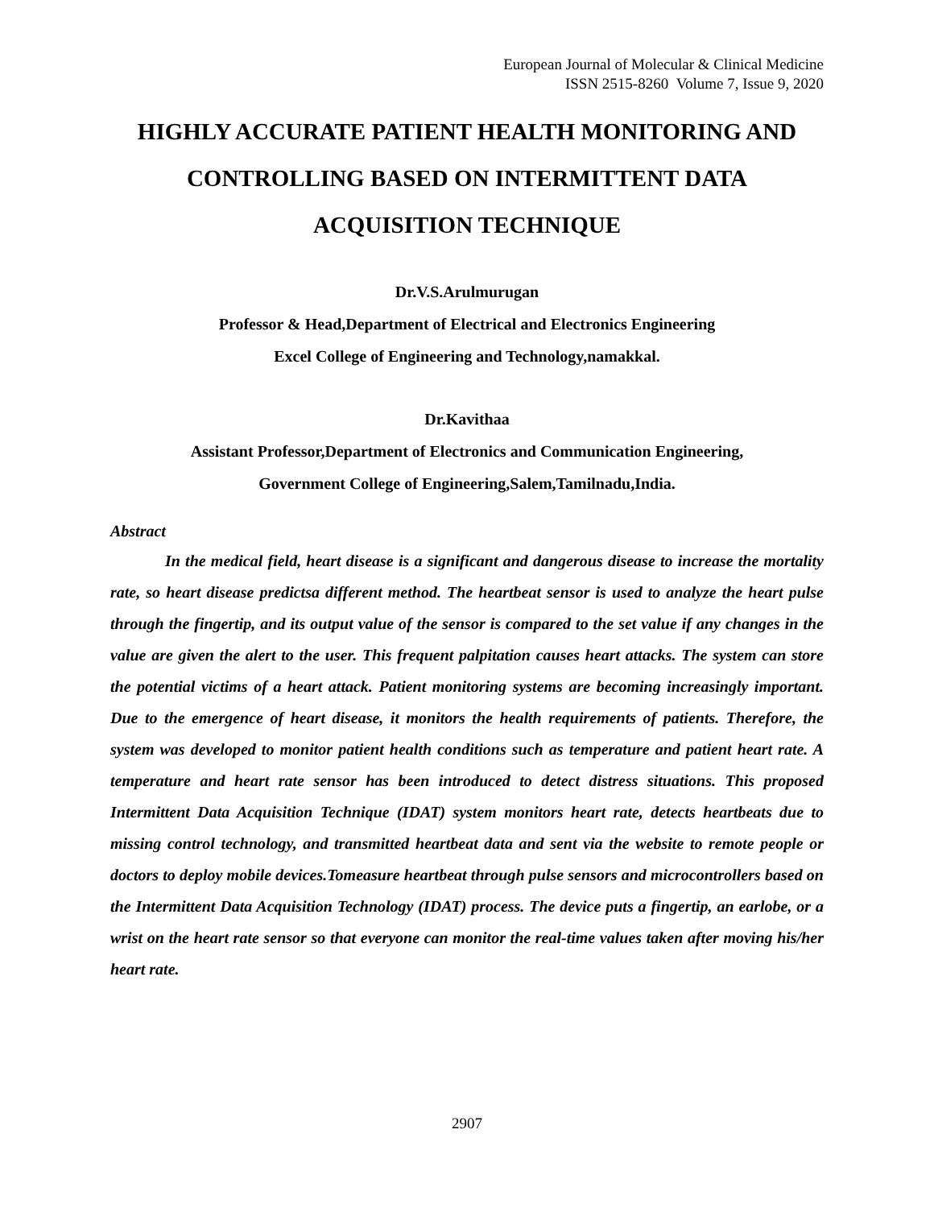European Journal of Molecular & Clinical Medicine
ISSN 2515-8260 Volume 7, Issue 9, 2020
HIGHLY ACCURATE PATIENT HEALTH MONITORING AND CONTROLLING BASED ON INTERMITTENT DATA ACQUISITION TECHNIQUE
Dr.V.S.Arulmurugan
Professor & Head,Department of Electrical and Electronics Engineering
Excel College of Engineering and Technology,namakkal.
Dr.Kavithaa
Assistant Professor,Department of Electronics and Communication Engineering,
Government College of Engineering,Salem,Tamilnadu,India.
Abstract
In the medical field, heart disease is a significant and dangerous disease to increase the mortality rate, so heart disease predictsa different method. The heartbeat sensor is used to analyze the heart pulse through the fingertip, and its output value of the sensor is compared to the set value if any changes in the value are given the alert to the user. This frequent palpitation causes heart attacks. The system can store the potential victims of a heart attack. Patient monitoring systems are becoming increasingly important. Due to the emergence of heart disease, it monitors the health requirements of patients. Therefore, the system was developed to monitor patient health conditions such as temperature and patient heart rate. A temperature and heart rate sensor has been introduced to detect distress situations. This proposed Intermittent Data Acquisition Technique (IDAT) system monitors heart rate, detects heartbeats due to missing control technology, and transmitted heartbeat data and sent via the website to remote people or doctors to deploy mobile devices.Tomeasure heartbeat through pulse sensors and microcontrollers based on the Intermittent Data Acquisition Technology (IDAT) process. The device puts a fingertip, an earlobe, or a wrist on the heart rate sensor so that everyone can monitor the real-time values taken after moving his/her heart rate.
2907